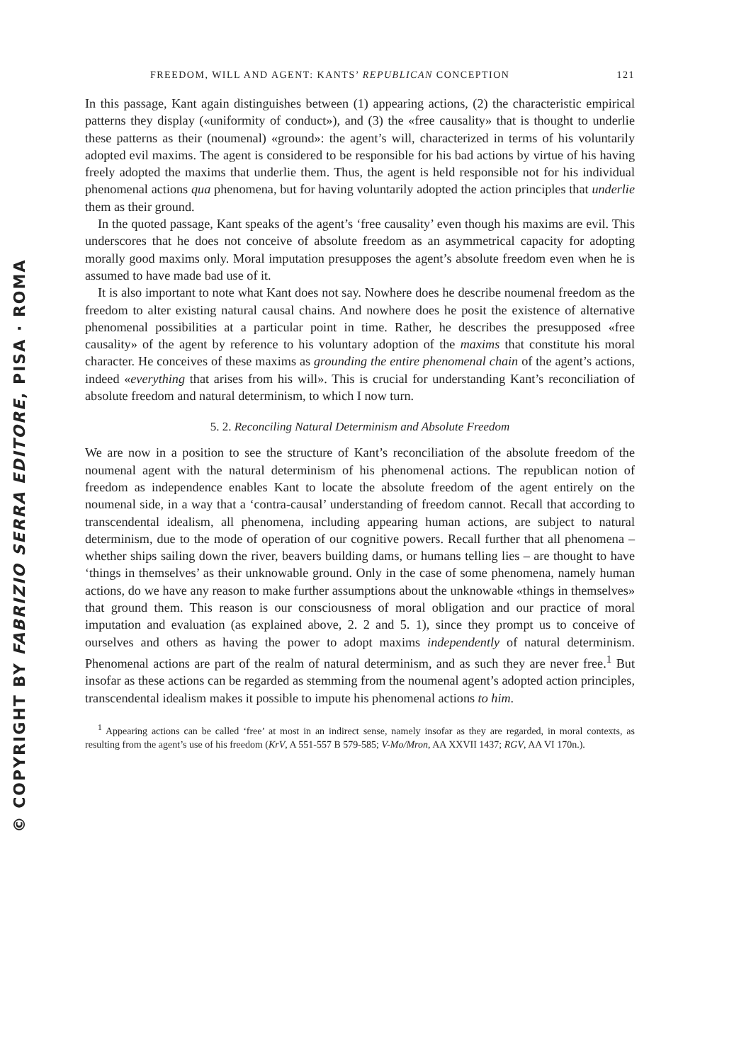© COPYRIGHT BY FABRIZIO SERRA EDITORE, PISA · ROMA
FREEDOM, WILL AND AGENT: KANTS’ REPUBLICAN CONCEPTION 121
In this passage, Kant again distinguishes between (1) appearing actions, (2) the characteristic empirical patterns they display («uniformity of conduct»), and (3) the «free causality» that is thought to underlie these patterns as their (noumenal) «ground»: the agent’s will, characterized in terms of his voluntarily adopted evil maxims. The agent is considered to be responsible for his bad actions by virtue of his having freely adopted the maxims that underlie them. Thus, the agent is held responsible not for his individual phenomenal actions qua phenomena, but for having voluntarily adopted the action principles that underlie them as their ground.
In the quoted passage, Kant speaks of the agent’s ‘free causality’ even though his maxims are evil. This underscores that he does not conceive of absolute freedom as an asymmetrical capacity for adopting morally good maxims only. Moral imputation presupposes the agent’s absolute freedom even when he is assumed to have made bad use of it.
It is also important to note what Kant does not say. Nowhere does he describe noumenal freedom as the freedom to alter existing natural causal chains. And nowhere does he posit the existence of alternative phenomenal possibilities at a particular point in time. Rather, he describes the presupposed «free causality» of the agent by reference to his voluntary adoption of the maxims that constitute his moral character. He conceives of these maxims as grounding the entire phenomenal chain of the agent’s actions, indeed «everything that arises from his will». This is crucial for understanding Kant’s reconciliation of absolute freedom and natural determinism, to which I now turn.
5. 2. Reconciling Natural Determinism and Absolute Freedom
We are now in a position to see the structure of Kant’s reconciliation of the absolute freedom of the noumenal agent with the natural determinism of his phenomenal actions. The republican notion of freedom as independence enables Kant to locate the absolute freedom of the agent entirely on the noumenal side, in a way that a ‘contra-causal’ understanding of freedom cannot. Recall that according to transcendental idealism, all phenomena, including appearing human actions, are subject to natural determinism, due to the mode of operation of our cognitive powers. Recall further that all phenomena – whether ships sailing down the river, beavers building dams, or humans telling lies – are thought to have ‘things in themselves’ as their unknowable ground. Only in the case of some phenomena, namely human actions, do we have any reason to make further assumptions about the unknowable «things in themselves» that ground them. This reason is our consciousness of moral obligation and our practice of moral imputation and evaluation (as explained above, 2. 2 and 5. 1), since they prompt us to conceive of ourselves and others as having the power to adopt maxims independently of natural determinism. Phenomenal actions are part of the realm of natural determinism, and as such they are never free.<sup>1</sup> But insofar as these actions can be regarded as stemming from the noumenal agent’s adopted action principles, transcendental idealism makes it possible to impute his phenomenal actions to him.
<sup>1</sup> Appearing actions can be called ‘free’ at most in an indirect sense, namely insofar as they are regarded, in moral contexts, as resulting from the agent’s use of his freedom (KrV, A 551-557 B 579-585; V-Mo/Mron, AA XXVII 1437; RGV, AA VI 170n.).